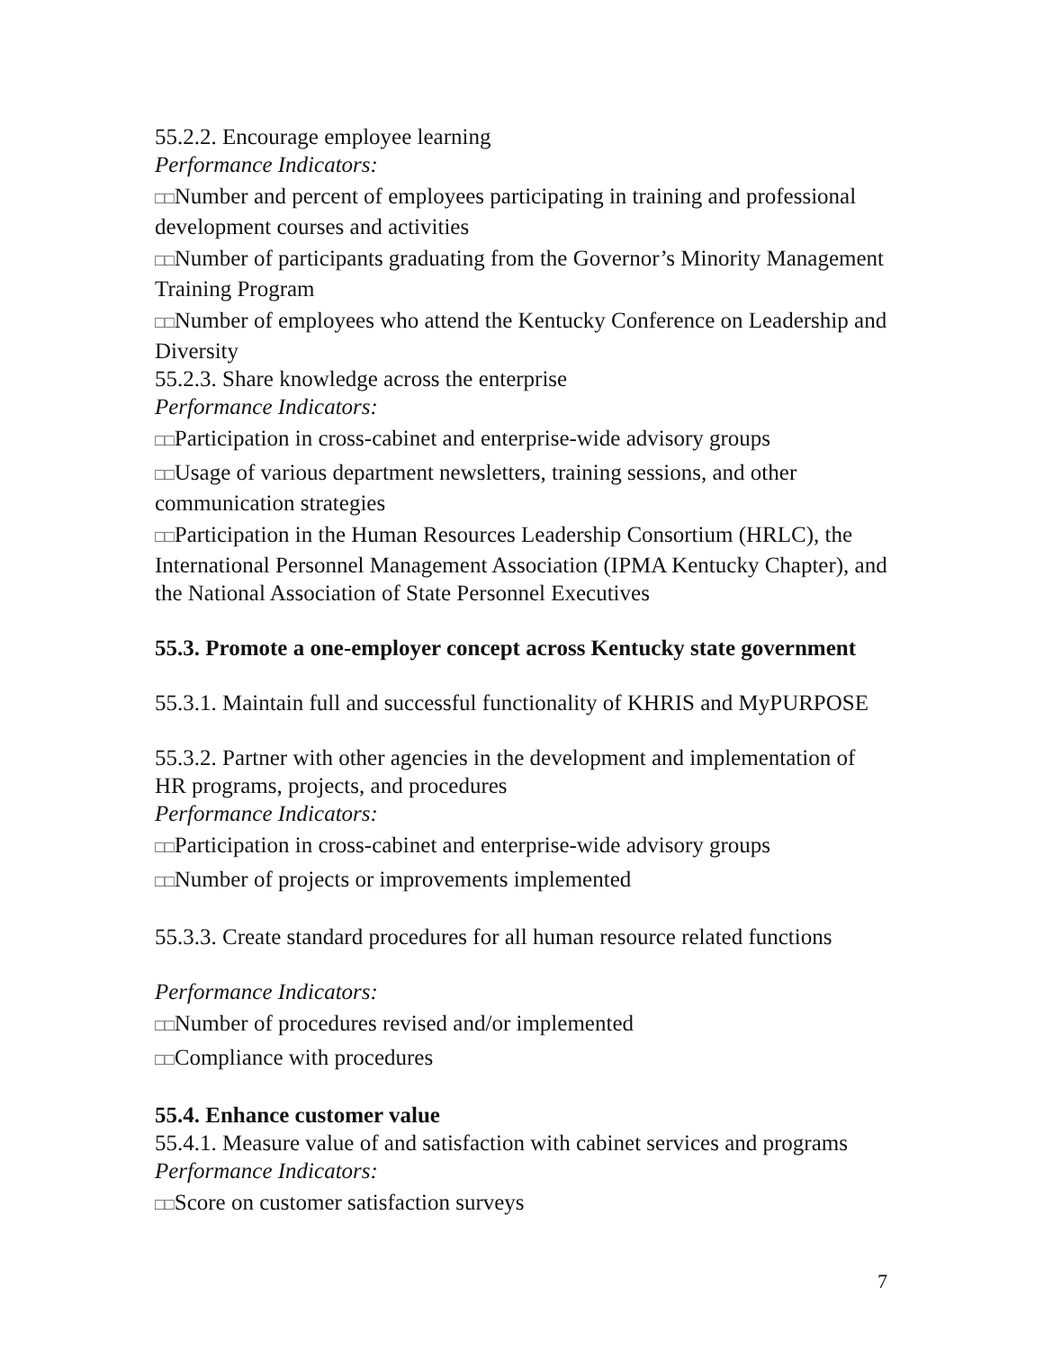55.2.2. Encourage employee learning
Performance Indicators:
□□Number and percent of employees participating in training and professional development courses and activities
□□Number of participants graduating from the Governor’s Minority Management Training Program
□□Number of employees who attend the Kentucky Conference on Leadership and Diversity
55.2.3. Share knowledge across the enterprise
Performance Indicators:
□□Participation in cross-cabinet and enterprise-wide advisory groups
□□Usage of various department newsletters, training sessions, and other communication strategies
□□Participation in the Human Resources Leadership Consortium (HRLC), the International Personnel Management Association (IPMA Kentucky Chapter), and the National Association of State Personnel Executives
55.3. Promote a one-employer concept across Kentucky state government
55.3.1. Maintain full and successful functionality of KHRIS and MyPURPOSE
55.3.2. Partner with other agencies in the development and implementation of HR programs, projects, and procedures
Performance Indicators:
□□Participation in cross-cabinet and enterprise-wide advisory groups
□□Number of projects or improvements implemented
55.3.3. Create standard procedures for all human resource related functions
Performance Indicators:
□□Number of procedures revised and/or implemented
□□Compliance with procedures
55.4. Enhance customer value
55.4.1. Measure value of and satisfaction with cabinet services and programs
Performance Indicators:
□□Score on customer satisfaction surveys
7